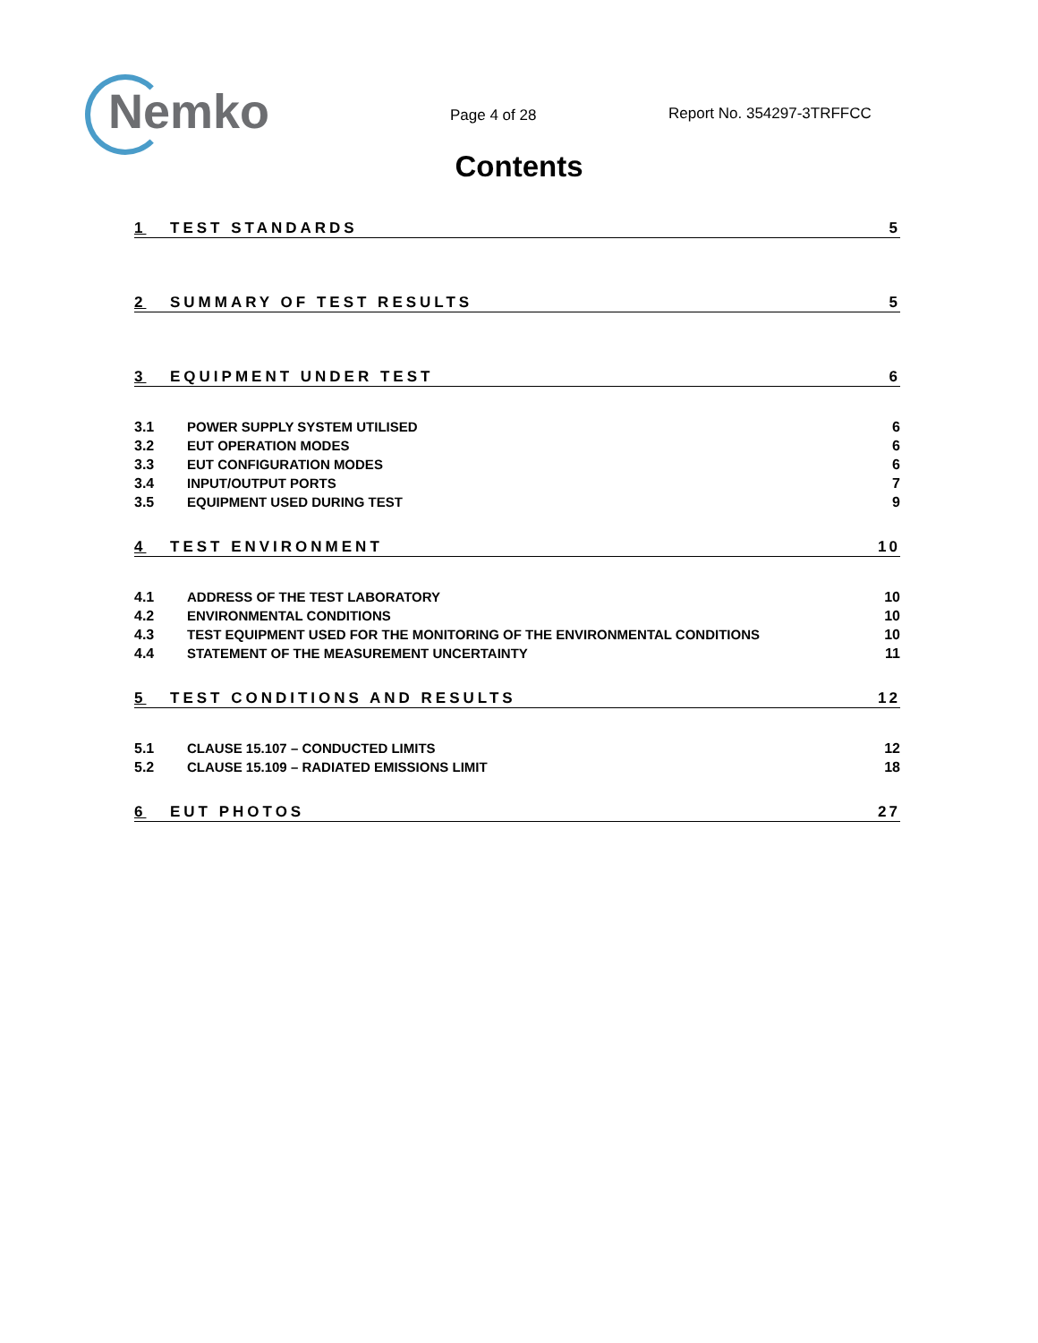Nemko
Page 4 of 28
Report No. 354297-3TRFFCC
Contents
1 TEST STANDARDS 5
2 SUMMARY OF TEST RESULTS 5
3 EQUIPMENT UNDER TEST 6
3.1 POWER SUPPLY SYSTEM UTILISED 6
3.2 EUT OPERATION MODES 6
3.3 EUT CONFIGURATION MODES 6
3.4 INPUT/OUTPUT PORTS 7
3.5 EQUIPMENT USED DURING TEST 9
4 TEST ENVIRONMENT 10
4.1 ADDRESS OF THE TEST LABORATORY 10
4.2 ENVIRONMENTAL CONDITIONS 10
4.3 TEST EQUIPMENT USED FOR THE MONITORING OF THE ENVIRONMENTAL CONDITIONS 10
4.4 STATEMENT OF THE MEASUREMENT UNCERTAINTY 11
5 TEST CONDITIONS AND RESULTS 12
5.1 CLAUSE 15.107 – CONDUCTED LIMITS 12
5.2 CLAUSE 15.109 – RADIATED EMISSIONS LIMIT 18
6 EUT PHOTOS 27